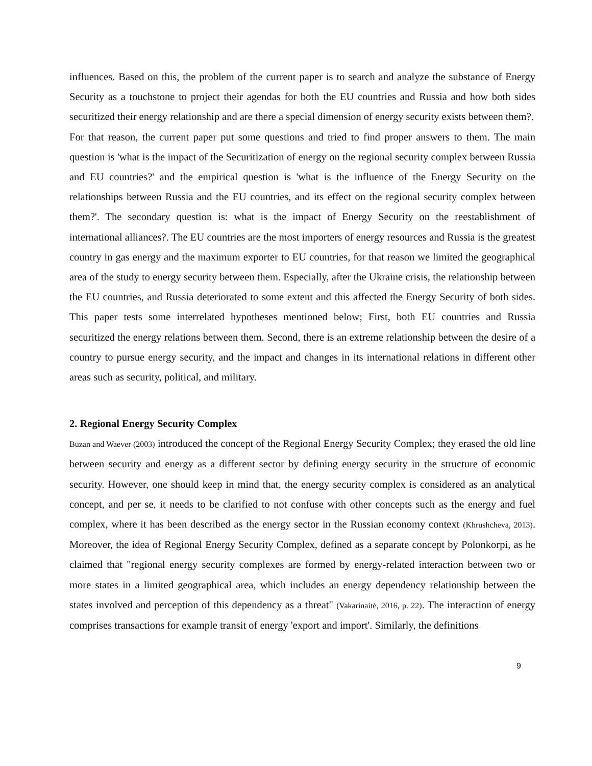influences. Based on this, the problem of the current paper is to search and analyze the substance of Energy Security as a touchstone to project their agendas for both the EU countries and Russia and how both sides securitized their energy relationship and are there a special dimension of energy security exists between them?.
For that reason, the current paper put some questions and tried to find proper answers to them. The main question is 'what is the impact of the Securitization of energy on the regional security complex between Russia and EU countries?' and the empirical question is 'what is the influence of the Energy Security on the relationships between Russia and the EU countries, and its effect on the regional security complex between them?'. The secondary question is: what is the impact of Energy Security on the reestablishment of international alliances?. The EU countries are the most importers of energy resources and Russia is the greatest country in gas energy and the maximum exporter to EU countries, for that reason we limited the geographical area of the study to energy security between them. Especially, after the Ukraine crisis, the relationship between the EU countries, and Russia deteriorated to some extent and this affected the Energy Security of both sides. This paper tests some interrelated hypotheses mentioned below; First, both EU countries and Russia securitized the energy relations between them. Second, there is an extreme relationship between the desire of a country to pursue energy security, and the impact and changes in its international relations in different other areas such as security, political, and military.
2. Regional Energy Security Complex
Buzan and Waever (2003) introduced the concept of the Regional Energy Security Complex; they erased the old line between security and energy as a different sector by defining energy security in the structure of economic security. However, one should keep in mind that, the energy security complex is considered as an analytical concept, and per se, it needs to be clarified to not confuse with other concepts such as the energy and fuel complex, where it has been described as the energy sector in the Russian economy context (Khrushcheva, 2013). Moreover, the idea of Regional Energy Security Complex, defined as a separate concept by Polonkorpi, as he claimed that "regional energy security complexes are formed by energy-related interaction between two or more states in a limited geographical area, which includes an energy dependency relationship between the states involved and perception of this dependency as a threat" (Vakarinaitė, 2016, p. 22). The interaction of energy comprises transactions for example transit of energy 'export and import'. Similarly, the definitions
9